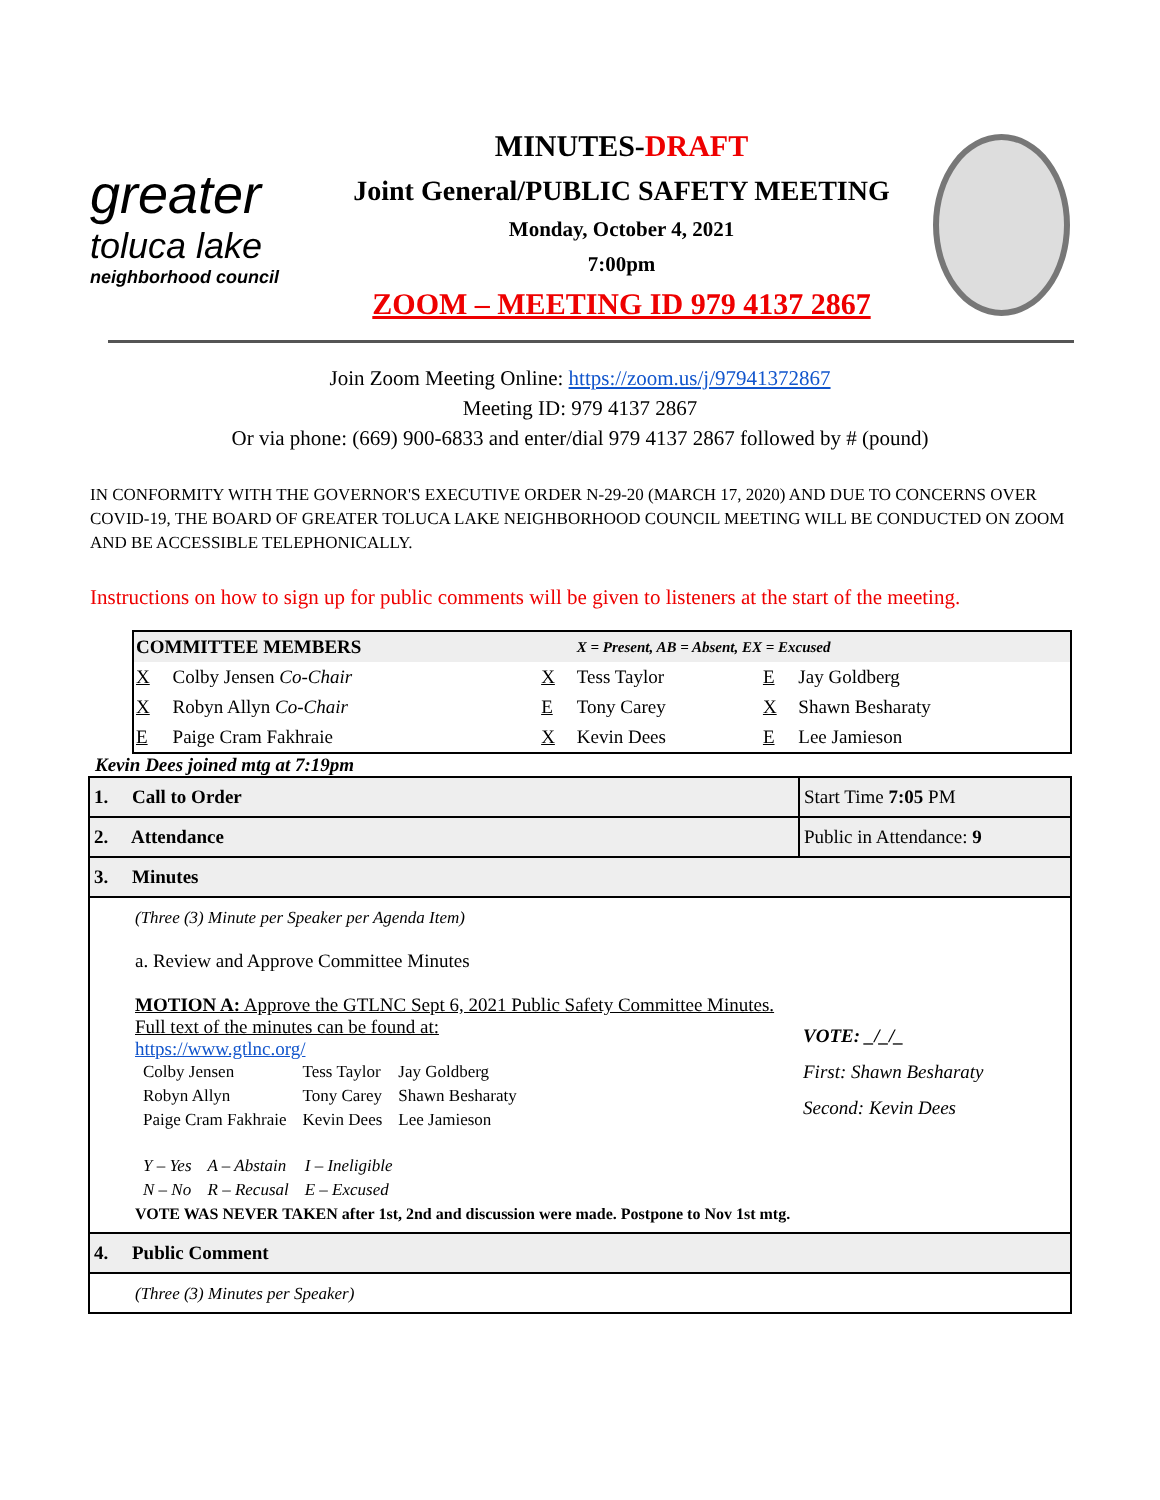greater
toluca lake
neighborhood council
MINUTES-DRAFT
Joint General/PUBLIC SAFETY MEETING
Monday, October 4, 2021
7:00pm
ZOOM – MEETING ID 979 4137 2867
Join Zoom Meeting Online: https://zoom.us/j/97941372867
Meeting ID: 979 4137 2867
Or via phone: (669) 900-6833 and enter/dial 979 4137 2867 followed by # (pound)
IN CONFORMITY WITH THE GOVERNOR'S EXECUTIVE ORDER N-29-20 (MARCH 17, 2020) AND DUE TO CONCERNS OVER COVID-19, THE BOARD OF GREATER TOLUCA LAKE NEIGHBORHOOD COUNCIL MEETING WILL BE CONDUCTED ON ZOOM AND BE ACCESSIBLE TELEPHONICALLY.
Instructions on how to sign up for public comments will be given to listeners at the start of the meeting.
| COMMITTEE MEMBERS | | | X = Present, AB = Absent, EX = Excused | | |
| X | Colby Jensen Co-Chair | X | Tess Taylor | E | Jay Goldberg |
| X | Robyn Allyn Co-Chair | E | Tony Carey | X | Shawn Besharaty |
| E | Paige Cram Fakhraie | X | Kevin Dees | E | Lee Jamieson |
Kevin Dees joined mtg at 7:19pm
| 1. Call to Order | Start Time 7:05 PM |
| 2. Attendance | Public in Attendance: 9 |
| 3. Minutes | |
| (Three (3) Minute per Speaker per Agenda Item) a. Review and Approve Committee Minutes MOTION A: Approve the GTLNC Sept 6, 2021 Public Safety Committee Minutes. Full text of the minutes can be found at: https://www.gtlnc.org/ / Colby Jensen / Tess Taylor / Jay Goldberg / / Robyn Allyn / Tony Carey / Shawn Besharaty / / Paige Cram Fakhraie / Kevin Dees / Lee Jamieson / / Y – Yes / A – Abstain / I – Ineligible / / N – No / R – Recusal / E – Excused / VOTE WAS NEVER TAKEN after 1st, 2nd and discussion were made. Postpone to Nov 1st mtg. | VOTE: _/_/_ First: Shawn Besharaty Second: Kevin Dees |
| 4. Public Comment | |
| (Three (3) Minutes per Speaker) | |